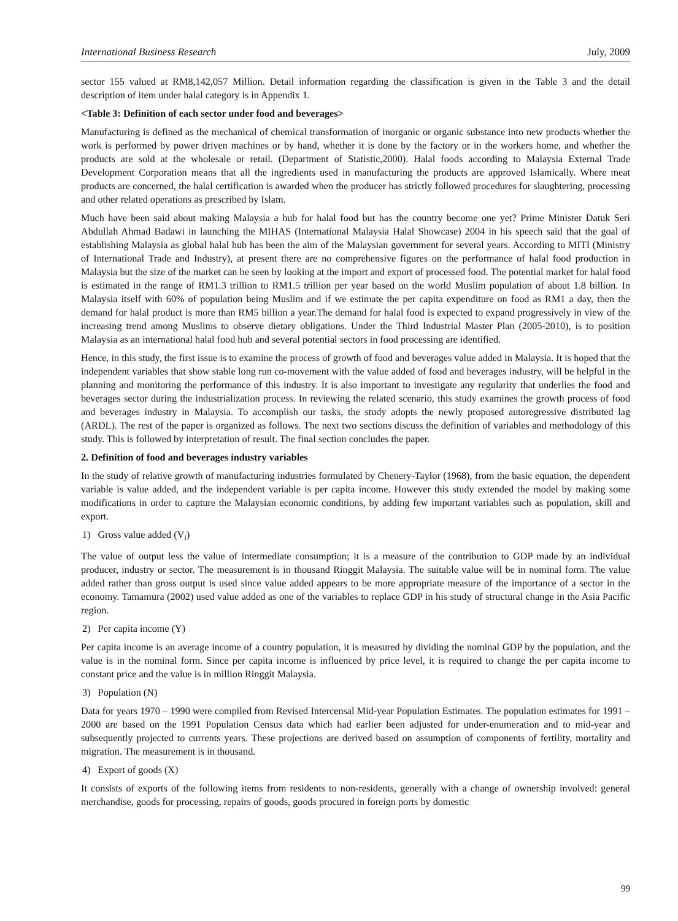International Business Research July, 2009
sector 155 valued at RM8,142,057 Million. Detail information regarding the classification is given in the Table 3 and the detail description of item under halal category is in Appendix 1.
<Table 3: Definition of each sector under food and beverages>
Manufacturing is defined as the mechanical of chemical transformation of inorganic or organic substance into new products whether the work is performed by power driven machines or by hand, whether it is done by the factory or in the workers home, and whether the products are sold at the wholesale or retail. (Department of Statistic,2000). Halal foods according to Malaysia External Trade Development Corporation means that all the ingredients used in manufacturing the products are approved Islamically. Where meat products are concerned, the halal certification is awarded when the producer has strictly followed procedures for slaughtering, processing and other related operations as prescribed by Islam.
Much have been said about making Malaysia a hub for halal food but has the country become one yet? Prime Minister Datuk Seri Abdullah Ahmad Badawi in launching the MIHAS (International Malaysia Halal Showcase) 2004 in his speech said that the goal of establishing Malaysia as global halal hub has been the aim of the Malaysian government for several years. According to MITI (Ministry of International Trade and Industry), at present there are no comprehensive figures on the performance of halal food production in Malaysia but the size of the market can be seen by looking at the import and export of processed food. The potential market for halal food is estimated in the range of RM1.3 trillion to RM1.5 trillion per year based on the world Muslim population of about 1.8 billion. In Malaysia itself with 60% of population being Muslim and if we estimate the per capita expenditure on food as RM1 a day, then the demand for halal product is more than RM5 billion a year.The demand for halal food is expected to expand progressively in view of the increasing trend among Muslims to observe dietary obligations. Under the Third Industrial Master Plan (2005-2010), is to position Malaysia as an international halal food hub and several potential sectors in food processing are identified.
Hence, in this study, the first issue is to examine the process of growth of food and beverages value added in Malaysia. It is hoped that the independent variables that show stable long run co-movement with the value added of food and beverages industry, will be helpful in the planning and monitoring the performance of this industry. It is also important to investigate any regularity that underlies the food and beverages sector during the industrialization process. In reviewing the related scenario, this study examines the growth process of food and beverages industry in Malaysia. To accomplish our tasks, the study adopts the newly proposed autoregressive distributed lag (ARDL). The rest of the paper is organized as follows. The next two sections discuss the definition of variables and methodology of this study. This is followed by interpretation of result. The final section concludes the paper.
2. Definition of food and beverages industry variables
In the study of relative growth of manufacturing industries formulated by Chenery-Taylor (1968), from the basic equation, the dependent variable is value added, and the independent variable is per capita income. However this study extended the model by making some modifications in order to capture the Malaysian economic conditions, by adding few important variables such as population, skill and export.
1) Gross value added (V<sub>i</sub>)
The value of output less the value of intermediate consumption; it is a measure of the contribution to GDP made by an individual producer, industry or sector. The measurement is in thousand Ringgit Malaysia. The suitable value will be in nominal form. The value added rather than gross output is used since value added appears to be more appropriate measure of the importance of a sector in the economy. Tamamura (2002) used value added as one of the variables to replace GDP in his study of structural change in the Asia Pacific region.
2) Per capita income (Y)
Per capita income is an average income of a country population, it is measured by dividing the nominal GDP by the population, and the value is in the nominal form. Since per capita income is influenced by price level, it is required to change the per capita income to constant price and the value is in million Ringgit Malaysia.
3) Population (N)
Data for years 1970 – 1990 were compiled from Revised Intercensal Mid-year Population Estimates. The population estimates for 1991 – 2000 are based on the 1991 Population Census data which had earlier been adjusted for under-enumeration and to mid-year and subsequently projected to currents years. These projections are derived based on assumption of components of fertility, mortality and migration. The measurement is in thousand.
4) Export of goods (X)
It consists of exports of the following items from residents to non-residents, generally with a change of ownership involved: general merchandise, goods for processing, repairs of goods, goods procured in foreign ports by domestic
99